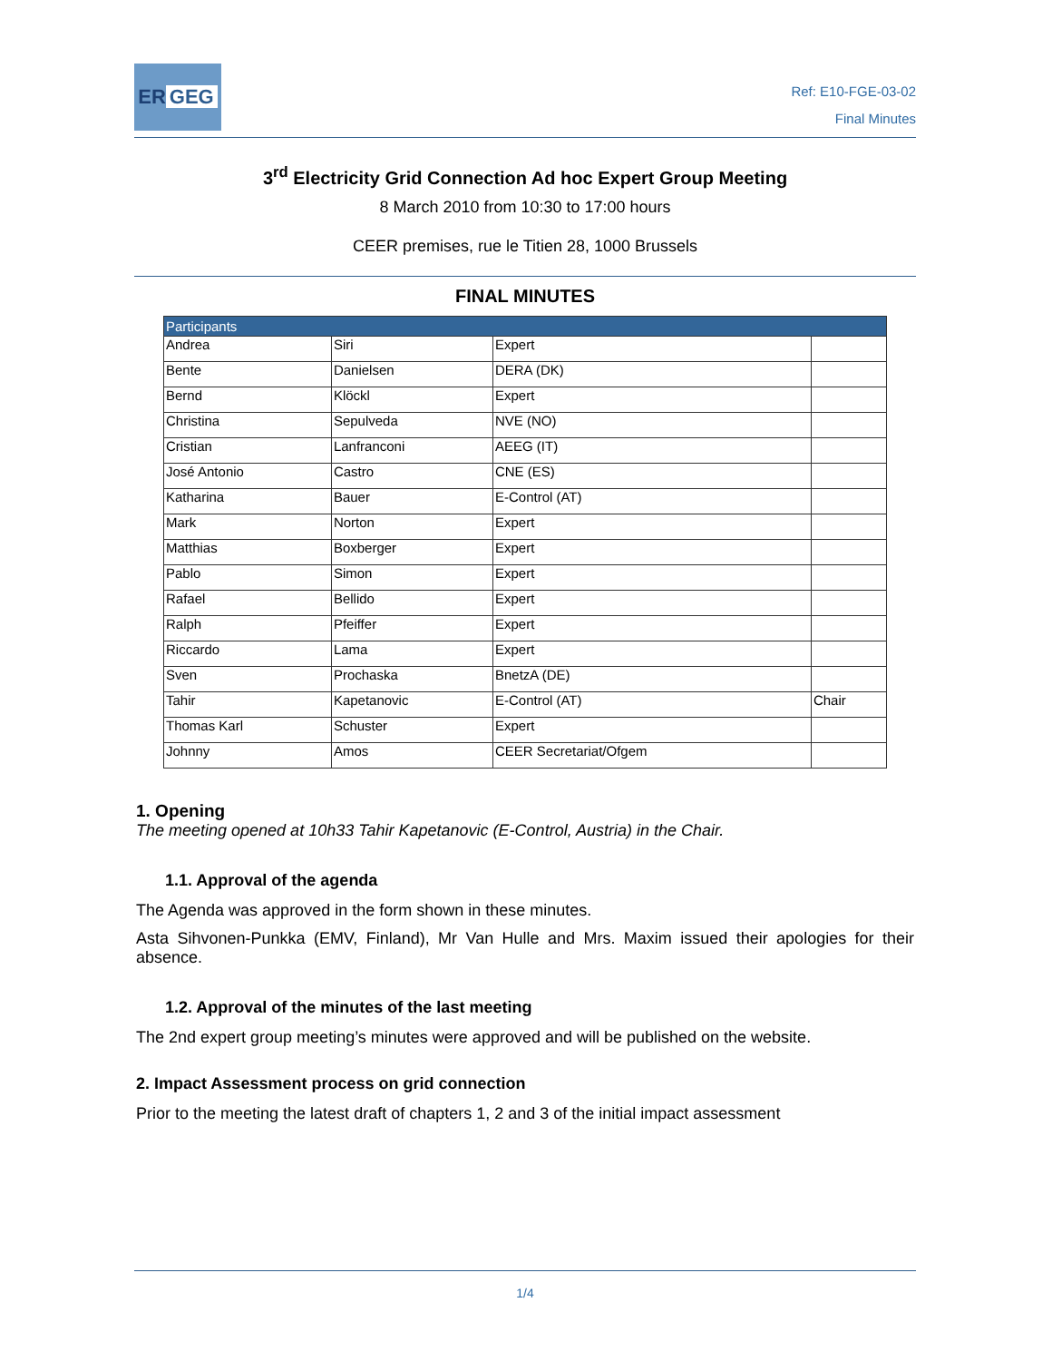ER GEG
Ref: E10-FGE-03-02
Final Minutes
3<sup>rd</sup> Electricity Grid Connection Ad hoc Expert Group Meeting
8 March 2010 from 10:30 to 17:00 hours
CEER premises, rue le Titien 28, 1000 Brussels
FINAL MINUTES
| Participants | | | |
| --- | --- | --- | --- |
| Andrea | Siri | Expert | |
| Bente | Danielsen | DERA (DK) | |
| Bernd | Klöckl | Expert | |
| Christina | Sepulveda | NVE (NO) | |
| Cristian | Lanfranconi | AEEG (IT) | |
| José Antonio | Castro | CNE (ES) | |
| Katharina | Bauer | E-Control (AT) | |
| Mark | Norton | Expert | |
| Matthias | Boxberger | Expert | |
| Pablo | Simon | Expert | |
| Rafael | Bellido | Expert | |
| Ralph | Pfeiffer | Expert | |
| Riccardo | Lama | Expert | |
| Sven | Prochaska | BnetzA (DE) | |
| Tahir | Kapetanovic | E-Control (AT) | Chair |
| Thomas Karl | Schuster | Expert | |
| Johnny | Amos | CEER Secretariat/Ofgem | |
1. Opening
The meeting opened at 10h33 Tahir Kapetanovic (E-Control, Austria) in the Chair.
1.1. Approval of the agenda
The Agenda was approved in the form shown in these minutes.
Asta Sihvonen-Punkka (EMV, Finland), Mr Van Hulle and Mrs. Maxim issued their apologies for their absence.
1.2. Approval of the minutes of the last meeting
The 2nd expert group meeting’s minutes were approved and will be published on the website.
2. Impact Assessment process on grid connection
Prior to the meeting the latest draft of chapters 1, 2 and 3 of the initial impact assessment
1/4